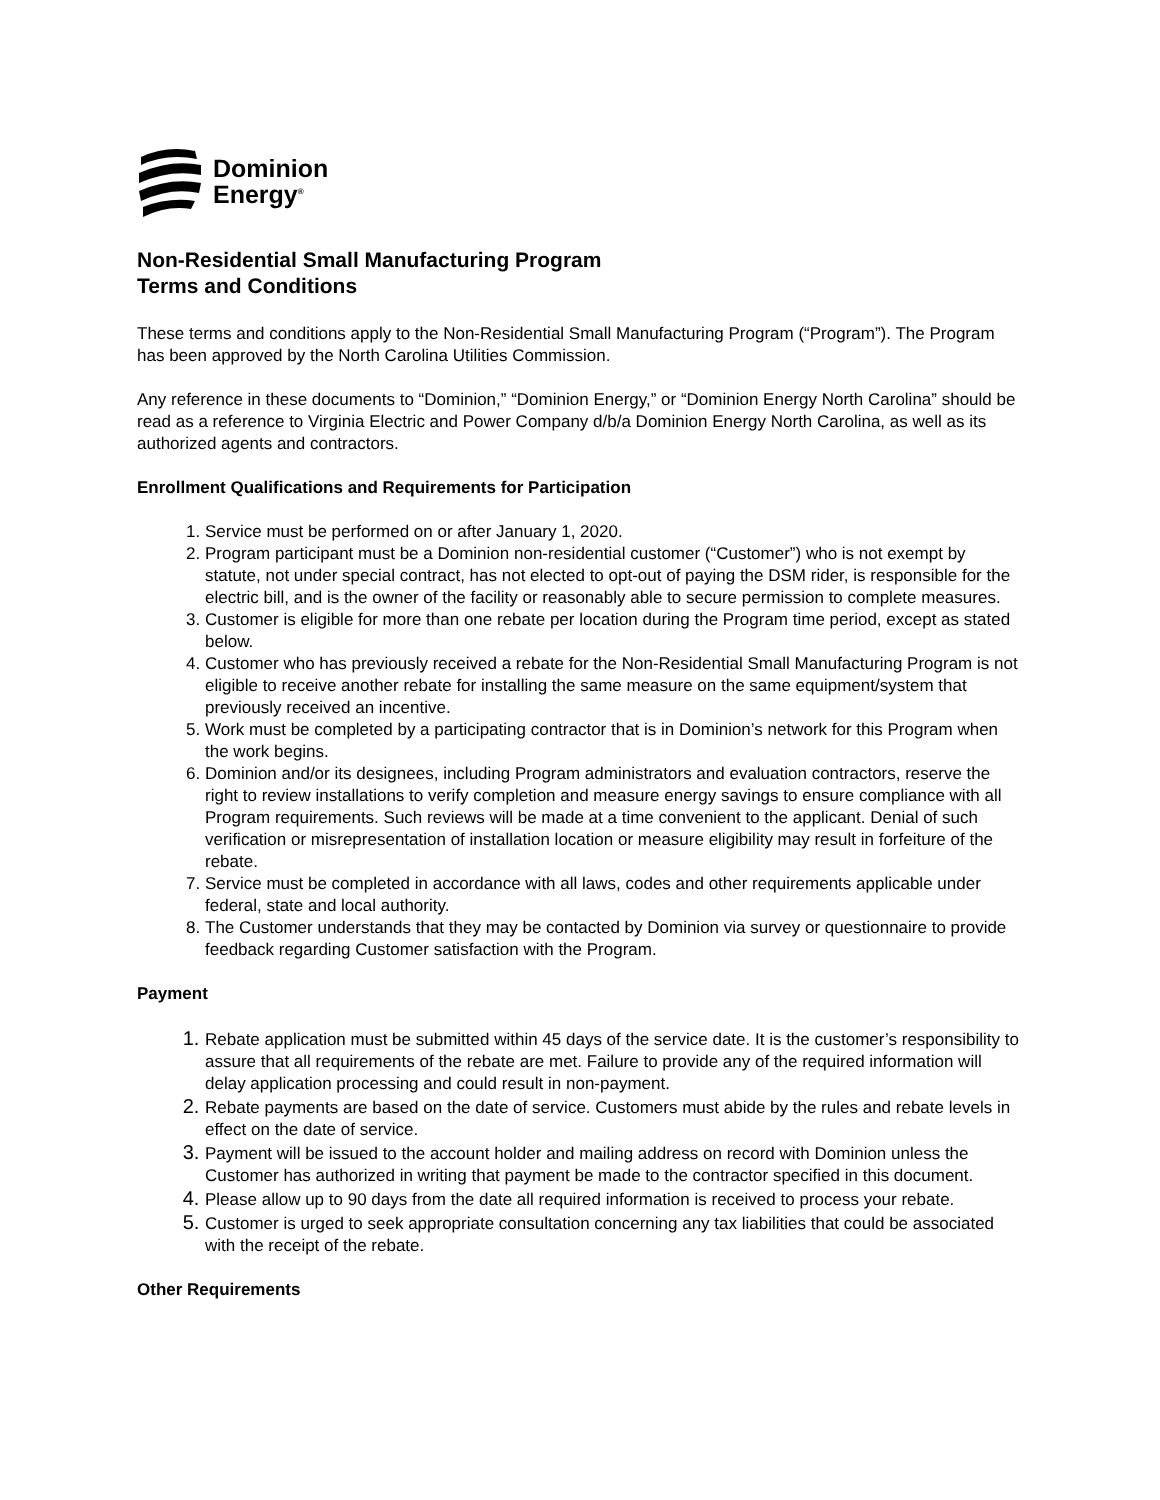Dominion
Energy<sup>®</sup>
Non-Residential Small Manufacturing Program
Terms and Conditions
These terms and conditions apply to the Non-Residential Small Manufacturing Program (“Program”). The Program has been approved by the North Carolina Utilities Commission.
Any reference in these documents to “Dominion,” “Dominion Energy,” or “Dominion Energy North Carolina” should be read as a reference to Virginia Electric and Power Company d/b/a Dominion Energy North Carolina, as well as its authorized agents and contractors.
Enrollment Qualifications and Requirements for Participation
Service must be performed on or after January 1, 2020.
Program participant must be a Dominion non-residential customer (“Customer”) who is not exempt by statute, not under special contract, has not elected to opt-out of paying the DSM rider, is responsible for the electric bill, and is the owner of the facility or reasonably able to secure permission to complete measures.
Customer is eligible for more than one rebate per location during the Program time period, except as stated below.
Customer who has previously received a rebate for the Non-Residential Small Manufacturing Program is not eligible to receive another rebate for installing the same measure on the same equipment/system that previously received an incentive.
Work must be completed by a participating contractor that is in Dominion’s network for this Program when the work begins.
Dominion and/or its designees, including Program administrators and evaluation contractors, reserve the right to review installations to verify completion and measure energy savings to ensure compliance with all Program requirements. Such reviews will be made at a time convenient to the applicant. Denial of such verification or misrepresentation of installation location or measure eligibility may result in forfeiture of the rebate.
Service must be completed in accordance with all laws, codes and other requirements applicable under federal, state and local authority.
The Customer understands that they may be contacted by Dominion via survey or questionnaire to provide feedback regarding Customer satisfaction with the Program.
Payment
Rebate application must be submitted within 45 days of the service date. It is the customer’s responsibility to assure that all requirements of the rebate are met. Failure to provide any of the required information will delay application processing and could result in non-payment.
Rebate payments are based on the date of service. Customers must abide by the rules and rebate levels in effect on the date of service.
Payment will be issued to the account holder and mailing address on record with Dominion unless the Customer has authorized in writing that payment be made to the contractor specified in this document.
Please allow up to 90 days from the date all required information is received to process your rebate.
Customer is urged to seek appropriate consultation concerning any tax liabilities that could be associated with the receipt of the rebate.
Other Requirements